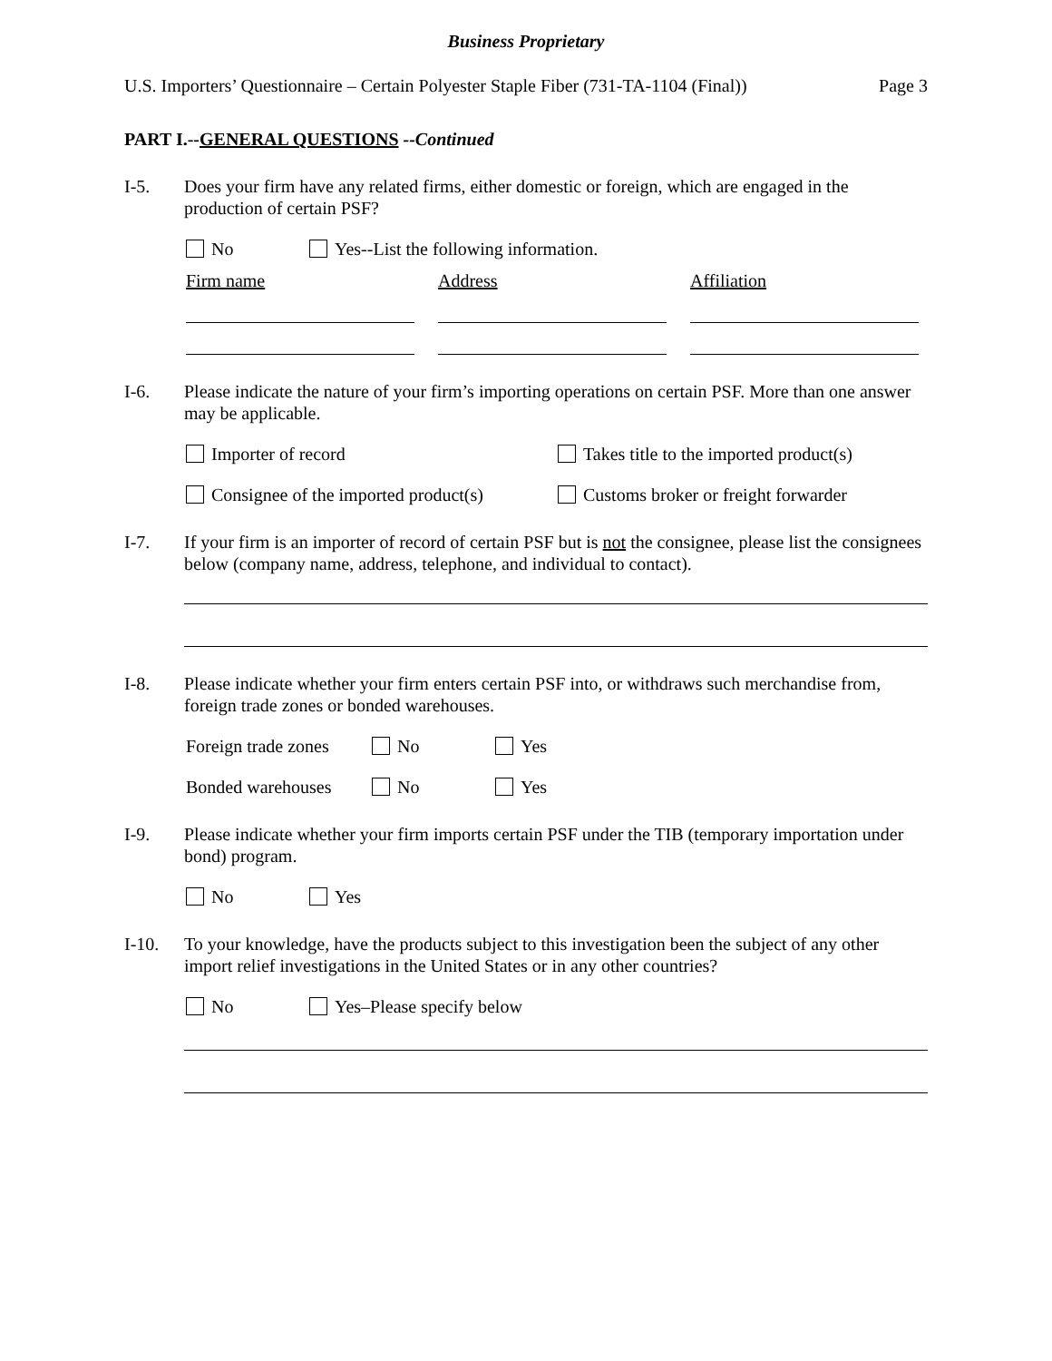Business Proprietary
U.S. Importers’ Questionnaire – Certain Polyester Staple Fiber (731-TA-1104 (Final)) Page 3
PART I.--GENERAL QUESTIONS --Continued
I-5. Does your firm have any related firms, either domestic or foreign, which are engaged in the production of certain PSF?
No Yes--List the following information.
Firm name Address Affiliation
I-6. Please indicate the nature of your firm’s importing operations on certain PSF. More than one answer may be applicable.
Importer of record Takes title to the imported product(s)
Consignee of the imported product(s) Customs broker or freight forwarder
I-7. If your firm is an importer of record of certain PSF but is not the consignee, please list the consignees below (company name, address, telephone, and individual to contact).
I-8. Please indicate whether your firm enters certain PSF into, or withdraws such merchandise from, foreign trade zones or bonded warehouses.
Foreign trade zones No Yes
Bonded warehouses No Yes
I-9. Please indicate whether your firm imports certain PSF under the TIB (temporary importation under bond) program.
No Yes
I-10. To your knowledge, have the products subject to this investigation been the subject of any other import relief investigations in the United States or in any other countries?
No Yes–Please specify below